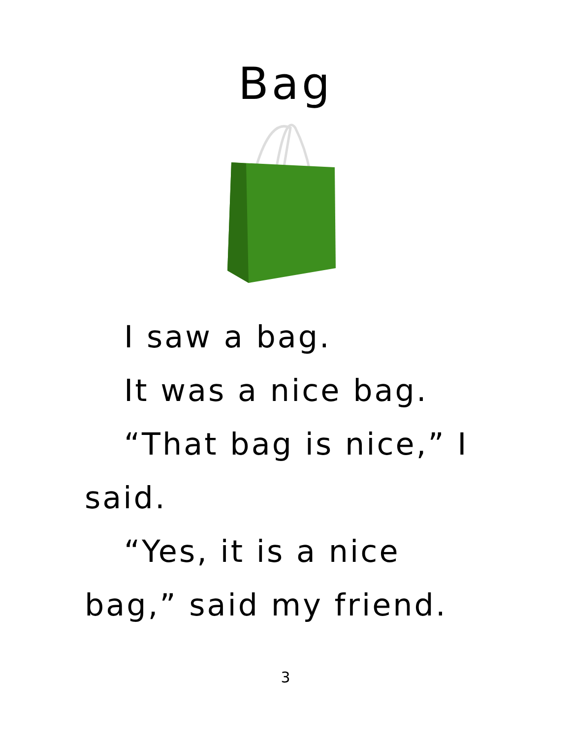Bag
I saw a bag.
It was a nice bag.
“That bag is nice,” I said.
“Yes, it is a nice bag,” said my friend.
3